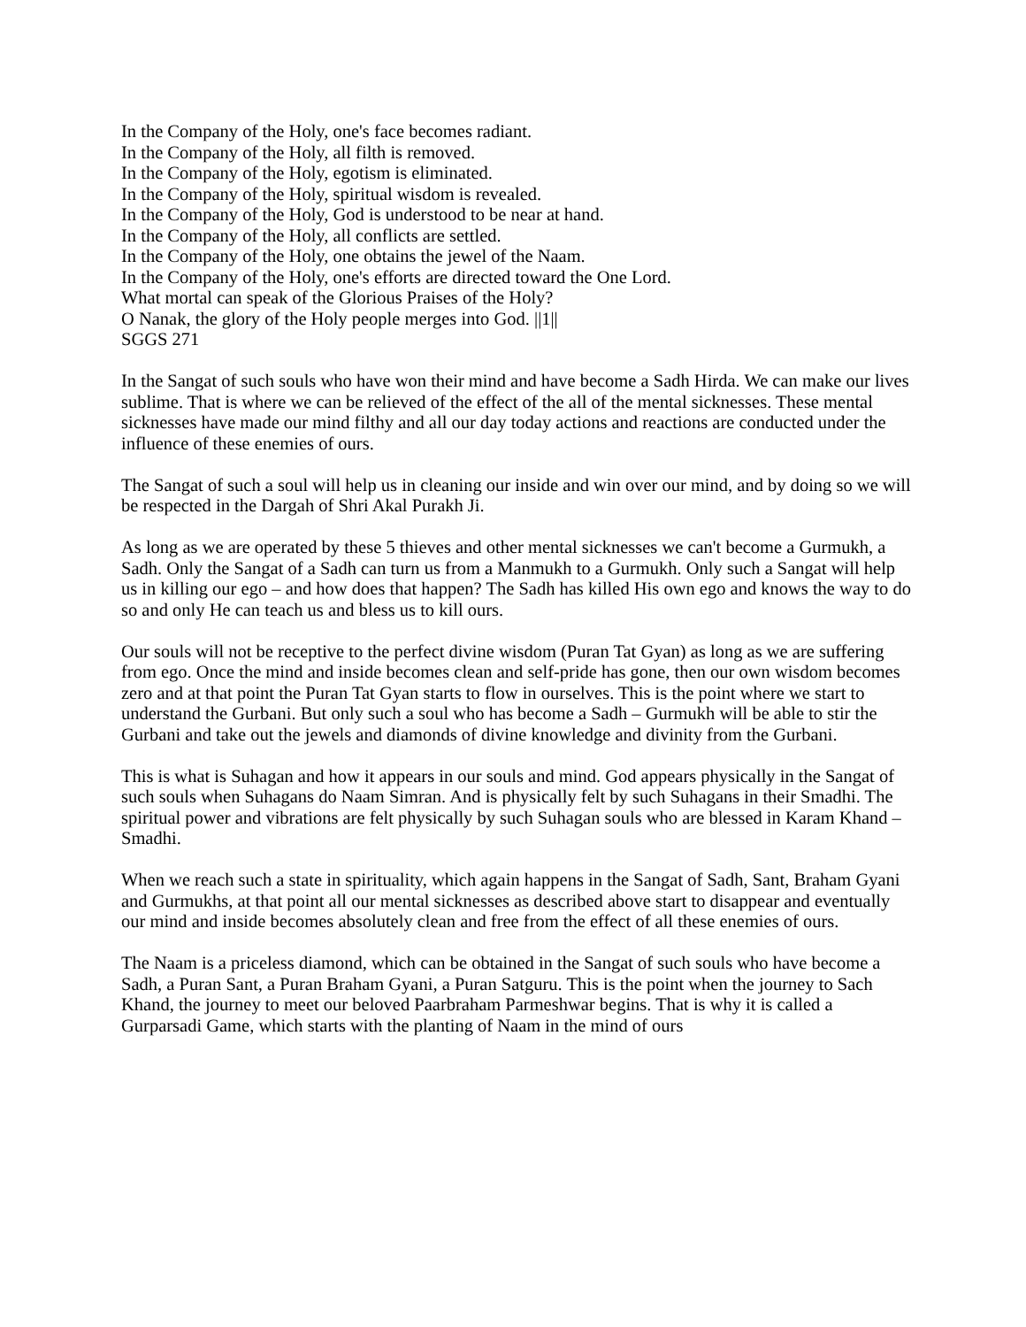In the Company of the Holy, one's face becomes radiant.
In the Company of the Holy, all filth is removed.
In the Company of the Holy, egotism is eliminated.
In the Company of the Holy, spiritual wisdom is revealed.
In the Company of the Holy, God is understood to be near at hand.
In the Company of the Holy, all conflicts are settled.
In the Company of the Holy, one obtains the jewel of the Naam.
In the Company of the Holy, one's efforts are directed toward the One Lord.
What mortal can speak of the Glorious Praises of the Holy?
O Nanak, the glory of the Holy people merges into God. ||1||
SGGS 271
In the Sangat of such souls who have won their mind and have become a Sadh Hirda. We can make our lives sublime. That is where we can be relieved of the effect of the all of the mental sicknesses. These mental sicknesses have made our mind filthy and all our day today actions and reactions are conducted under the influence of these enemies of ours.
The Sangat of such a soul will help us in cleaning our inside and win over our mind, and by doing so we will be respected in the Dargah of Shri Akal Purakh Ji.
As long as we are operated by these 5 thieves and other mental sicknesses we can't become a Gurmukh, a Sadh. Only the Sangat of a Sadh can turn us from a Manmukh to a Gurmukh. Only such a Sangat will help us in killing our ego – and how does that happen? The Sadh has killed His own ego and knows the way to do so and only He can teach us and bless us to kill ours.
Our souls will not be receptive to the perfect divine wisdom (Puran Tat Gyan) as long as we are suffering from ego. Once the mind and inside becomes clean and self-pride has gone, then our own wisdom becomes zero and at that point the Puran Tat Gyan starts to flow in ourselves. This is the point where we start to understand the Gurbani. But only such a soul who has become a Sadh – Gurmukh will be able to stir the Gurbani and take out the jewels and diamonds of divine knowledge and divinity from the Gurbani.
This is what is Suhagan and how it appears in our souls and mind. God appears physically in the Sangat of such souls when Suhagans do Naam Simran. And is physically felt by such Suhagans in their Smadhi. The spiritual power and vibrations are felt physically by such Suhagan souls who are blessed in Karam Khand – Smadhi.
When we reach such a state in spirituality, which again happens in the Sangat of Sadh, Sant, Braham Gyani and Gurmukhs, at that point all our mental sicknesses as described above start to disappear and eventually our mind and inside becomes absolutely clean and free from the effect of all these enemies of ours.
The Naam is a priceless diamond, which can be obtained in the Sangat of such souls who have become a Sadh, a Puran Sant, a Puran Braham Gyani, a Puran Satguru. This is the point when the journey to Sach Khand, the journey to meet our beloved Paarbraham Parmeshwar begins. That is why it is called a Gurparsadi Game, which starts with the planting of Naam in the mind of ours